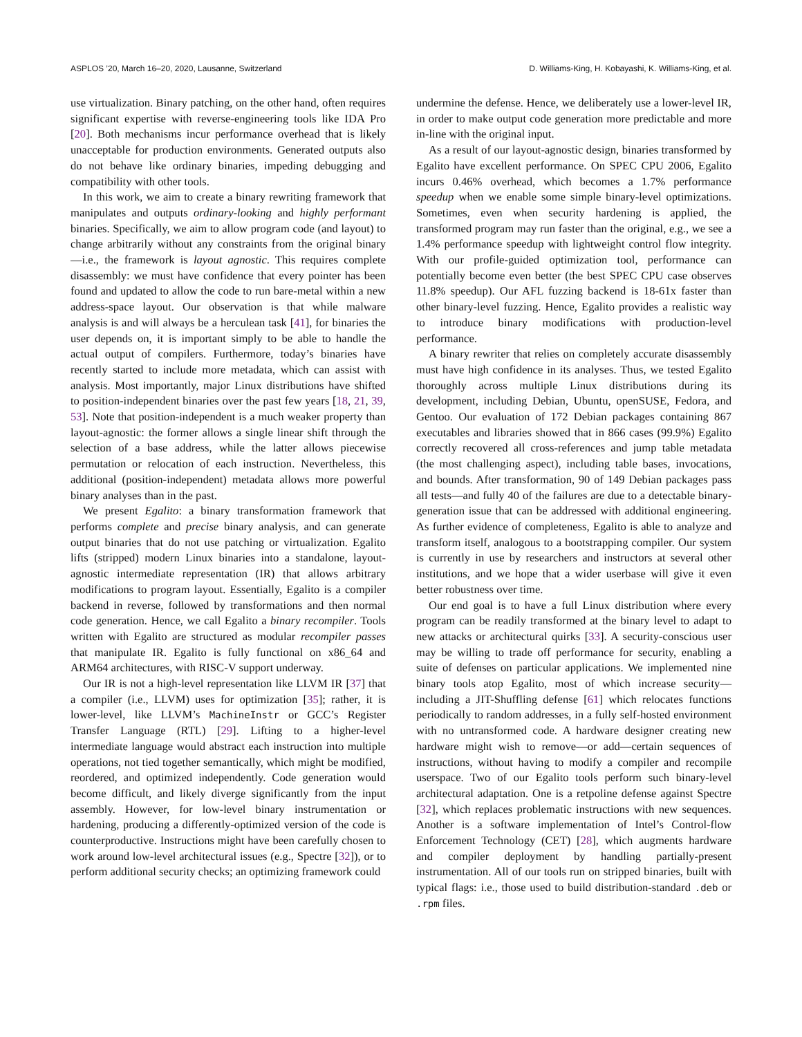ASPLOS ’20, March 16–20, 2020, Lausanne, Switzerland D. Williams-King, H. Kobayashi, K. Williams-King, et al.
use virtualization. Binary patching, on the other hand, often requires significant expertise with reverse-engineering tools like IDA Pro [20]. Both mechanisms incur performance overhead that is likely unacceptable for production environments. Generated outputs also do not behave like ordinary binaries, impeding debugging and compatibility with other tools.
In this work, we aim to create a binary rewriting framework that manipulates and outputs ordinary-looking and highly performant binaries. Specifically, we aim to allow program code (and layout) to change arbitrarily without any constraints from the original binary—i.e., the framework is layout agnostic. This requires complete disassembly: we must have confidence that every pointer has been found and updated to allow the code to run bare-metal within a new address-space layout. Our observation is that while malware analysis is and will always be a herculean task [41], for binaries the user depends on, it is important simply to be able to handle the actual output of compilers. Furthermore, today’s binaries have recently started to include more metadata, which can assist with analysis. Most importantly, major Linux distributions have shifted to position-independent binaries over the past few years [18, 21, 39, 53]. Note that position-independent is a much weaker property than layout-agnostic: the former allows a single linear shift through the selection of a base address, while the latter allows piecewise permutation or relocation of each instruction. Nevertheless, this additional (position-independent) metadata allows more powerful binary analyses than in the past.
We present Egalito: a binary transformation framework that performs complete and precise binary analysis, and can generate output binaries that do not use patching or virtualization. Egalito lifts (stripped) modern Linux binaries into a standalone, layout-agnostic intermediate representation (IR) that allows arbitrary modifications to program layout. Essentially, Egalito is a compiler backend in reverse, followed by transformations and then normal code generation. Hence, we call Egalito a binary recompiler. Tools written with Egalito are structured as modular recompiler passes that manipulate IR. Egalito is fully functional on x86_64 and ARM64 architectures, with RISC-V support underway.
Our IR is not a high-level representation like LLVM IR [37] that a compiler (i.e., LLVM) uses for optimization [35]; rather, it is lower-level, like LLVM’s MachineInstr or GCC’s Register Transfer Language (RTL) [29]. Lifting to a higher-level intermediate language would abstract each instruction into multiple operations, not tied together semantically, which might be modified, reordered, and optimized independently. Code generation would become difficult, and likely diverge significantly from the input assembly. However, for low-level binary instrumentation or hardening, producing a differently-optimized version of the code is counterproductive. Instructions might have been carefully chosen to work around low-level architectural issues (e.g., Spectre [32]), or to perform additional security checks; an optimizing framework could
undermine the defense. Hence, we deliberately use a lower-level IR, in order to make output code generation more predictable and more in-line with the original input.
As a result of our layout-agnostic design, binaries transformed by Egalito have excellent performance. On SPEC CPU 2006, Egalito incurs 0.46% overhead, which becomes a 1.7% performance speedup when we enable some simple binary-level optimizations. Sometimes, even when security hardening is applied, the transformed program may run faster than the original, e.g., we see a 1.4% performance speedup with lightweight control flow integrity. With our profile-guided optimization tool, performance can potentially become even better (the best SPEC CPU case observes 11.8% speedup). Our AFL fuzzing backend is 18-61x faster than other binary-level fuzzing. Hence, Egalito provides a realistic way to introduce binary modifications with production-level performance.
A binary rewriter that relies on completely accurate disassembly must have high confidence in its analyses. Thus, we tested Egalito thoroughly across multiple Linux distributions during its development, including Debian, Ubuntu, openSUSE, Fedora, and Gentoo. Our evaluation of 172 Debian packages containing 867 executables and libraries showed that in 866 cases (99.9%) Egalito correctly recovered all cross-references and jump table metadata (the most challenging aspect), including table bases, invocations, and bounds. After transformation, 90 of 149 Debian packages pass all tests—and fully 40 of the failures are due to a detectable binary-generation issue that can be addressed with additional engineering. As further evidence of completeness, Egalito is able to analyze and transform itself, analogous to a bootstrapping compiler. Our system is currently in use by researchers and instructors at several other institutions, and we hope that a wider userbase will give it even better robustness over time.
Our end goal is to have a full Linux distribution where every program can be readily transformed at the binary level to adapt to new attacks or architectural quirks [33]. A security-conscious user may be willing to trade off performance for security, enabling a suite of defenses on particular applications. We implemented nine binary tools atop Egalito, most of which increase security—including a JIT-Shuffling defense [61] which relocates functions periodically to random addresses, in a fully self-hosted environment with no untransformed code. A hardware designer creating new hardware might wish to remove—or add—certain sequences of instructions, without having to modify a compiler and recompile userspace. Two of our Egalito tools perform such binary-level architectural adaptation. One is a retpoline defense against Spectre [32], which replaces problematic instructions with new sequences. Another is a software implementation of Intel’s Control-flow Enforcement Technology (CET) [28], which augments hardware and compiler deployment by handling partially-present instrumentation. All of our tools run on stripped binaries, built with typical flags: i.e., those used to build distribution-standard .deb or .rpm files.